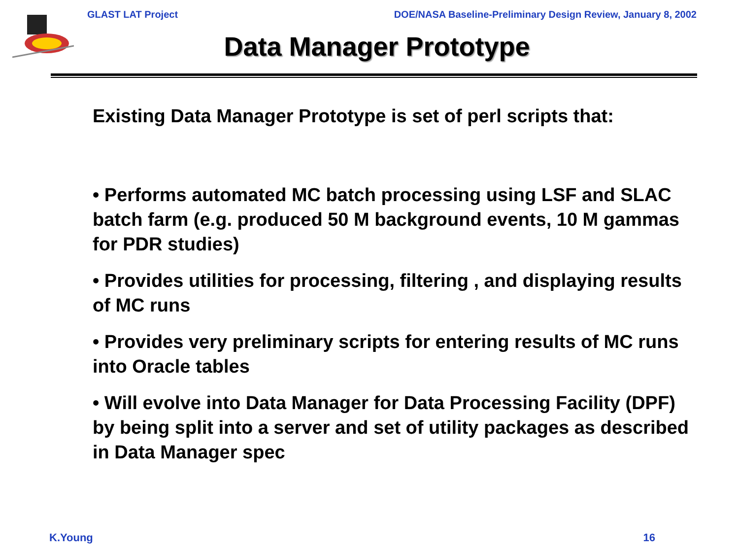GLAST LAT Project DOE/NASA Baseline-Preliminary Design Review, January 8, 2002
Data Manager Prototype
Existing Data Manager Prototype is set of perl scripts that:
• Performs automated MC batch processing using LSF and SLAC batch farm (e.g. produced 50 M background events, 10 M gammas for PDR studies)
• Provides utilities for processing, filtering , and displaying results of MC runs
• Provides very preliminary scripts for entering results of MC runs into Oracle tables
• Will evolve into Data Manager for Data Processing Facility (DPF) by being split into a server and set of utility packages as described in Data Manager spec
K.Young 16